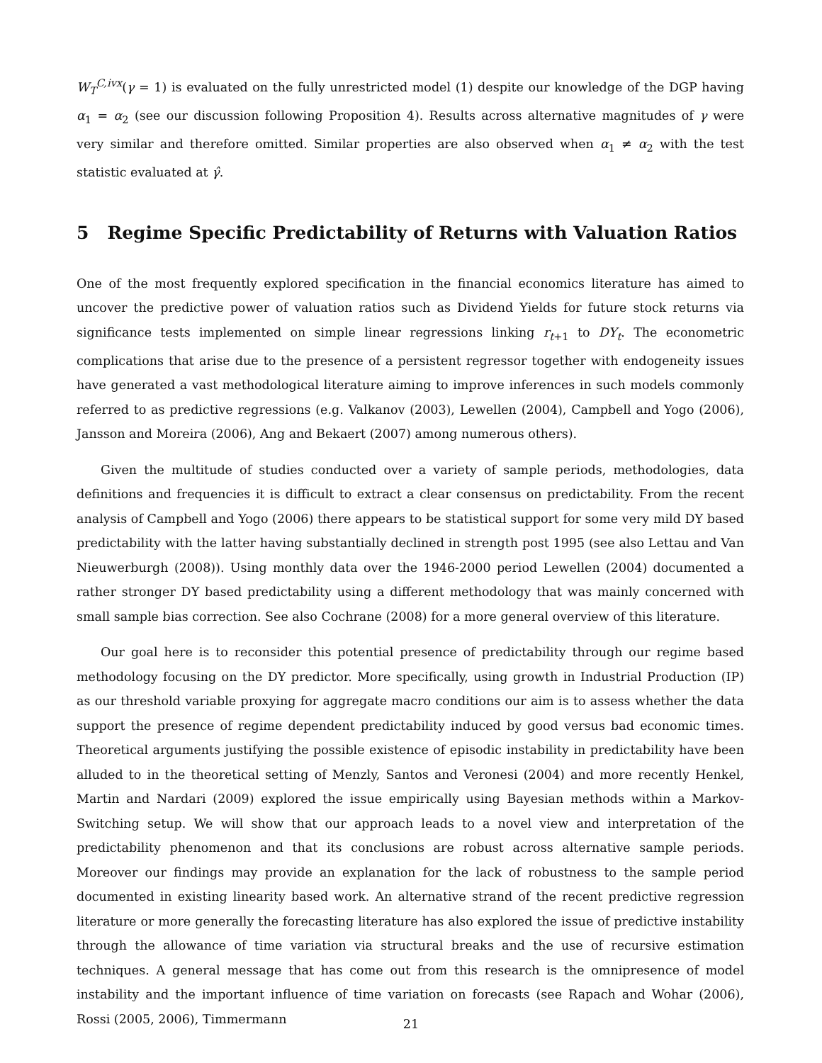W<sub>T</sub><sup>C,ivx</sup>(γ = 1) is evaluated on the fully unrestricted model (1) despite our knowledge of the DGP having α<sub>1</sub> = α<sub>2</sub> (see our discussion following Proposition 4). Results across alternative magnitudes of γ were very similar and therefore omitted. Similar properties are also observed when α<sub>1</sub> ≠ α<sub>2</sub> with the test statistic evaluated at γ̂.
5 Regime Specific Predictability of Returns with Valuation Ratios
One of the most frequently explored specification in the financial economics literature has aimed to uncover the predictive power of valuation ratios such as Dividend Yields for future stock returns via significance tests implemented on simple linear regressions linking r<sub>t+1</sub> to DY<sub>t</sub>. The econometric complications that arise due to the presence of a persistent regressor together with endogeneity issues have generated a vast methodological literature aiming to improve inferences in such models commonly referred to as predictive regressions (e.g. Valkanov (2003), Lewellen (2004), Campbell and Yogo (2006), Jansson and Moreira (2006), Ang and Bekaert (2007) among numerous others).
Given the multitude of studies conducted over a variety of sample periods, methodologies, data definitions and frequencies it is difficult to extract a clear consensus on predictability. From the recent analysis of Campbell and Yogo (2006) there appears to be statistical support for some very mild DY based predictability with the latter having substantially declined in strength post 1995 (see also Lettau and Van Nieuwerburgh (2008)). Using monthly data over the 1946-2000 period Lewellen (2004) documented a rather stronger DY based predictability using a different methodology that was mainly concerned with small sample bias correction. See also Cochrane (2008) for a more general overview of this literature.
Our goal here is to reconsider this potential presence of predictability through our regime based methodology focusing on the DY predictor. More specifically, using growth in Industrial Production (IP) as our threshold variable proxying for aggregate macro conditions our aim is to assess whether the data support the presence of regime dependent predictability induced by good versus bad economic times. Theoretical arguments justifying the possible existence of episodic instability in predictability have been alluded to in the theoretical setting of Menzly, Santos and Veronesi (2004) and more recently Henkel, Martin and Nardari (2009) explored the issue empirically using Bayesian methods within a Markov-Switching setup. We will show that our approach leads to a novel view and interpretation of the predictability phenomenon and that its conclusions are robust across alternative sample periods. Moreover our findings may provide an explanation for the lack of robustness to the sample period documented in existing linearity based work. An alternative strand of the recent predictive regression literature or more generally the forecasting literature has also explored the issue of predictive instability through the allowance of time variation via structural breaks and the use of recursive estimation techniques. A general message that has come out from this research is the omnipresence of model instability and the important influence of time variation on forecasts (see Rapach and Wohar (2006), Rossi (2005, 2006), Timmermann
21